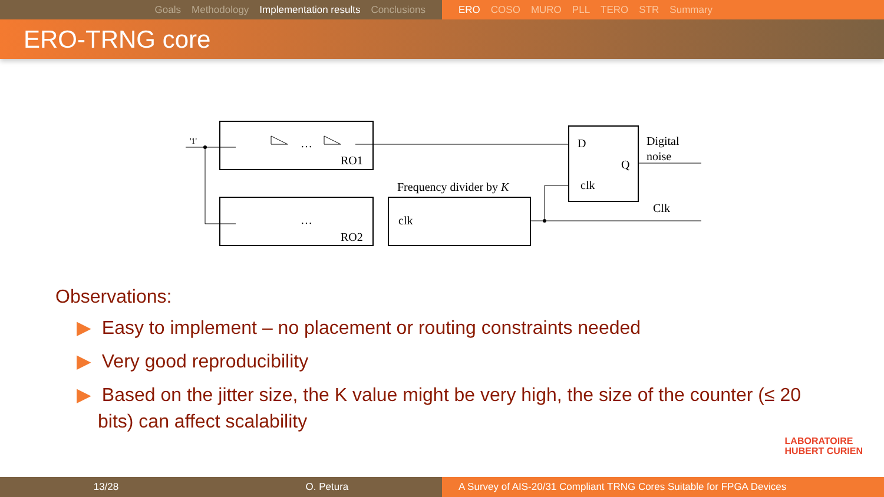Goals Methodology Implementation results Conclusions ERO COSO MURO PLL TERO STR Summary
ERO-TRNG core
'1'
RO1
RO2
Frequency divider by K
clk
D
Q
clk
Digital
noise
Clk
…
…
Observations:
▶ Easy to implement – no placement or routing constraints needed
▶ Very good reproducibility
▶ Based on the jitter size, the K value might be very high, the size of the counter (≤ 20 bits) can affect scalability
LABORATOIRE
HUBERT CURIEN
13/28 O. Petura A Survey of AIS-20/31 Compliant TRNG Cores Suitable for FPGA Devices